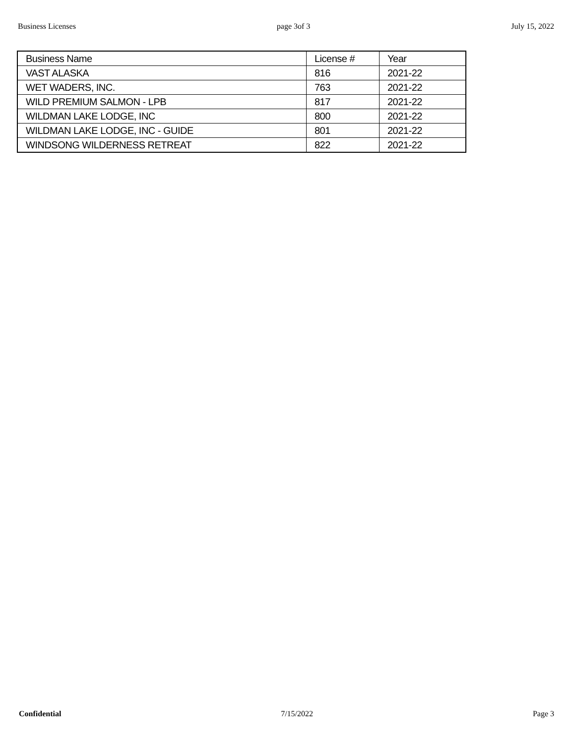Business Licenses page 3of 3 July 15, 2022
| Business Name | License # | Year |
| --- | --- | --- |
| VAST ALASKA | 816 | 2021-22 |
| WET WADERS, INC. | 763 | 2021-22 |
| WILD PREMIUM SALMON - LPB | 817 | 2021-22 |
| WILDMAN LAKE LODGE, INC | 800 | 2021-22 |
| WILDMAN LAKE LODGE, INC - GUIDE | 801 | 2021-22 |
| WINDSONG WILDERNESS RETREAT | 822 | 2021-22 |
Confidential 7/15/2022 Page 3